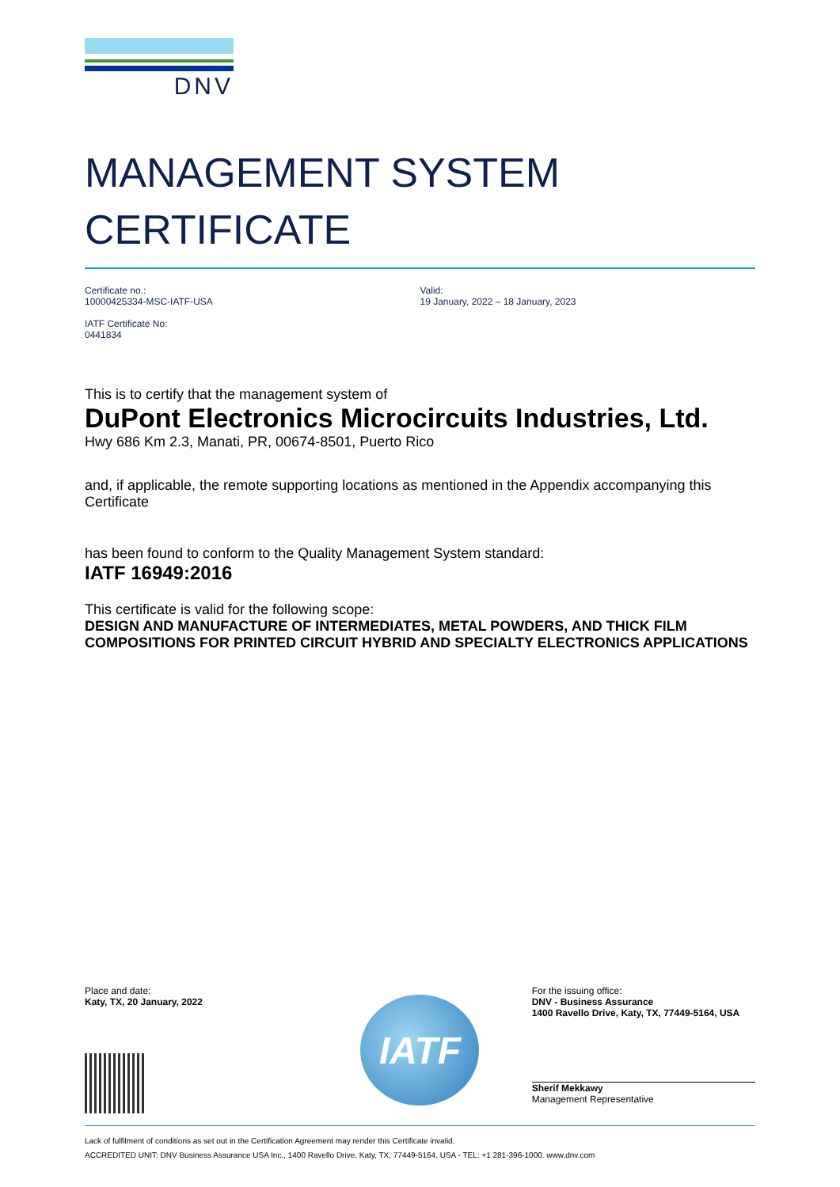DNV
MANAGEMENT SYSTEM
CERTIFICATE
Certificate no.:
10000425334-MSC-IATF-USA
IATF Certificate No:
0441834
Valid:
19 January, 2022 – 18 January, 2023
This is to certify that the management system of
DuPont Electronics Microcircuits Industries, Ltd.
Hwy 686 Km 2.3, Manati, PR, 00674-8501, Puerto Rico
and, if applicable, the remote supporting locations as mentioned in the Appendix accompanying this Certificate
has been found to conform to the Quality Management System standard:
IATF 16949:2016
This certificate is valid for the following scope:
DESIGN AND MANUFACTURE OF INTERMEDIATES, METAL POWDERS, AND THICK FILM COMPOSITIONS FOR PRINTED CIRCUIT HYBRID AND SPECIALTY ELECTRONICS APPLICATIONS
Place and date:
Katy, TX, 20 January, 2022
IATF
For the issuing office:
DNV - Business Assurance
1400 Ravello Drive, Katy, TX, 77449-5164, USA
Sherif Mekkawy
Management Representative
Lack of fulfilment of conditions as set out in the Certification Agreement may render this Certificate invalid.
ACCREDITED UNIT: DNV Business Assurance USA Inc., 1400 Ravello Drive, Katy, TX, 77449-5164, USA - TEL: +1 281-396-1000. www.dnv.com